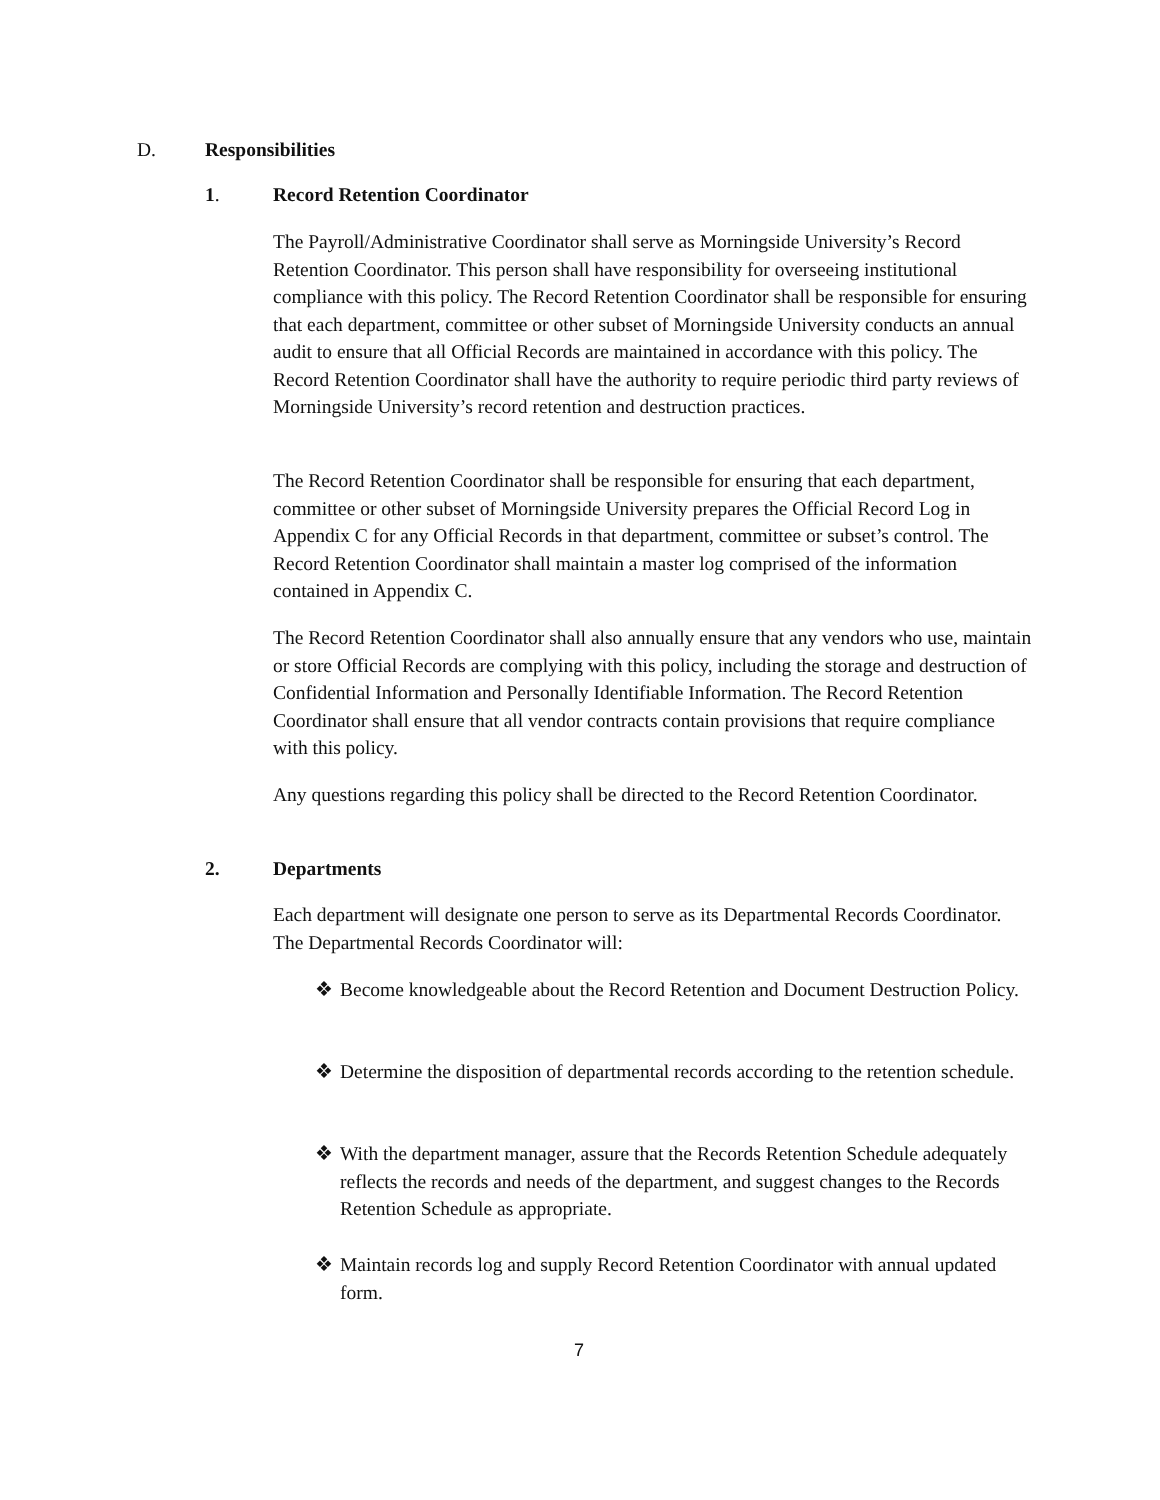D. Responsibilities
1. Record Retention Coordinator
The Payroll/Administrative Coordinator shall serve as Morningside University’s Record Retention Coordinator. This person shall have responsibility for overseeing institutional compliance with this policy. The Record Retention Coordinator shall be responsible for ensuring that each department, committee or other subset of Morningside University conducts an annual audit to ensure that all Official Records are maintained in accordance with this policy. The Record Retention Coordinator shall have the authority to require periodic third party reviews of Morningside University’s record retention and destruction practices.
The Record Retention Coordinator shall be responsible for ensuring that each department, committee or other subset of Morningside University prepares the Official Record Log in Appendix C for any Official Records in that department, committee or subset’s control. The Record Retention Coordinator shall maintain a master log comprised of the information contained in Appendix C.
The Record Retention Coordinator shall also annually ensure that any vendors who use, maintain or store Official Records are complying with this policy, including the storage and destruction of Confidential Information and Personally Identifiable Information. The Record Retention Coordinator shall ensure that all vendor contracts contain provisions that require compliance with this policy.
Any questions regarding this policy shall be directed to the Record Retention Coordinator.
2. Departments
Each department will designate one person to serve as its Departmental Records Coordinator. The Departmental Records Coordinator will:
❖
Become knowledgeable about the Record Retention and Document Destruction Policy.
❖
Determine the disposition of departmental records according to the retention schedule.
❖
With the department manager, assure that the Records Retention Schedule adequately reflects the records and needs of the department, and suggest changes to the Records Retention Schedule as appropriate.
❖
Maintain records log and supply Record Retention Coordinator with annual updated form.
7